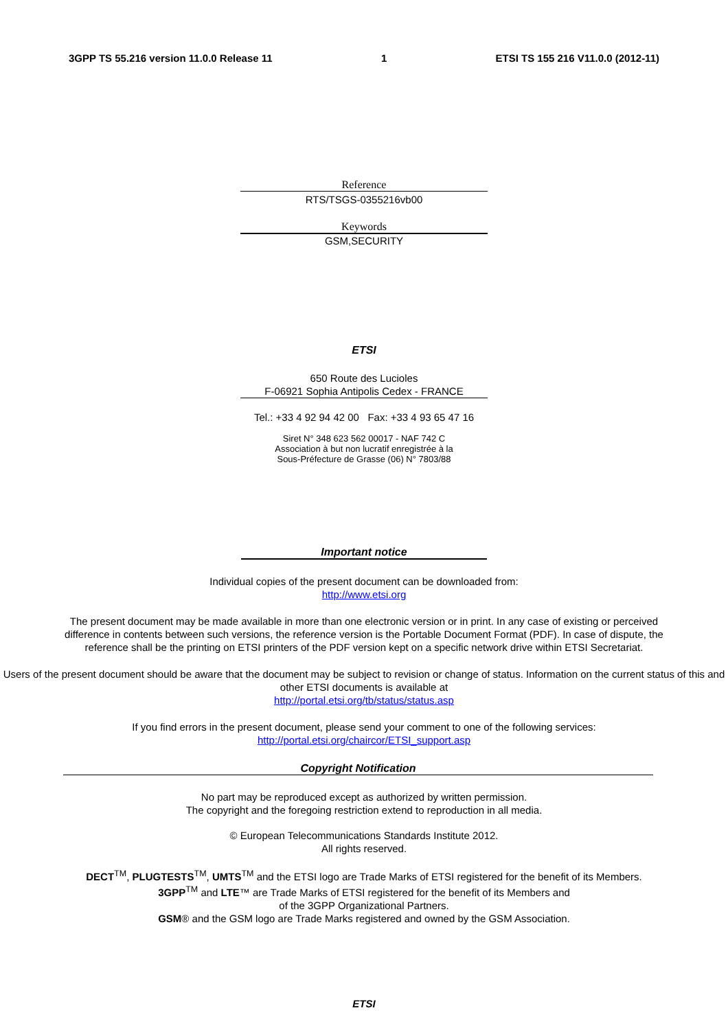3GPP TS 55.216 version 11.0.0 Release 11 1 ETSI TS 155 216 V11.0.0 (2012-11)
Reference
RTS/TSGS-0355216vb00
Keywords
GSM,SECURITY
ETSI
650 Route des Lucioles
F-06921 Sophia Antipolis Cedex - FRANCE
Tel.: +33 4 92 94 42 00 Fax: +33 4 93 65 47 16
Siret N° 348 623 562 00017 - NAF 742 C
Association à but non lucratif enregistrée à la
Sous-Préfecture de Grasse (06) N° 7803/88
Important notice
Individual copies of the present document can be downloaded from:
http://www.etsi.org
The present document may be made available in more than one electronic version or in print. In any case of existing or perceived difference in contents between such versions, the reference version is the Portable Document Format (PDF). In case of dispute, the reference shall be the printing on ETSI printers of the PDF version kept on a specific network drive within ETSI Secretariat.
Users of the present document should be aware that the document may be subject to revision or change of status. Information on the current status of this and other ETSI documents is available at
http://portal.etsi.org/tb/status/status.asp
If you find errors in the present document, please send your comment to one of the following services:
http://portal.etsi.org/chaircor/ETSI_support.asp
Copyright Notification
No part may be reproduced except as authorized by written permission.
The copyright and the foregoing restriction extend to reproduction in all media.
© European Telecommunications Standards Institute 2012.
All rights reserved.
DECT<sup>TM</sup>, PLUGTESTS<sup>TM</sup>, UMTS<sup>TM</sup> and the ETSI logo are Trade Marks of ETSI registered for the benefit of its Members.
3GPP<sup>TM</sup> and LTE™ are Trade Marks of ETSI registered for the benefit of its Members and
of the 3GPP Organizational Partners.
GSM® and the GSM logo are Trade Marks registered and owned by the GSM Association.
ETSI